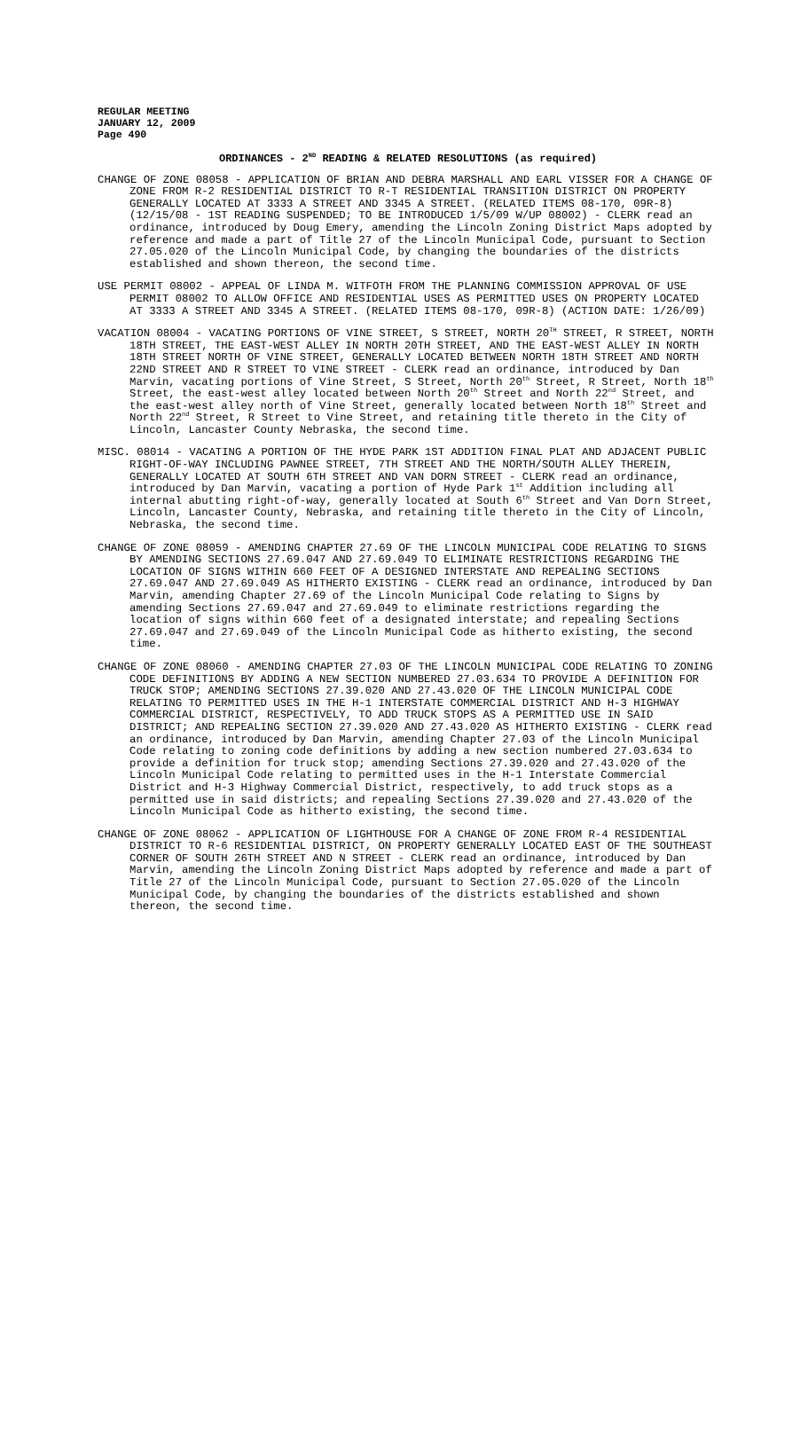REGULAR MEETING
JANUARY 12, 2009
Page 490
ORDINANCES - 2<sup>ND</sup> READING & RELATED RESOLUTIONS (as required)
CHANGE OF ZONE 08058 - APPLICATION OF BRIAN AND DEBRA MARSHALL AND EARL VISSER FOR A CHANGE OF ZONE FROM R-2 RESIDENTIAL DISTRICT TO R-T RESIDENTIAL TRANSITION DISTRICT ON PROPERTY GENERALLY LOCATED AT 3333 A STREET AND 3345 A STREET. (RELATED ITEMS 08-170, 09R-8) (12/15/08 - 1ST READING SUSPENDED; TO BE INTRODUCED 1/5/09 W/UP 08002) - CLERK read an ordinance, introduced by Doug Emery, amending the Lincoln Zoning District Maps adopted by reference and made a part of Title 27 of the Lincoln Municipal Code, pursuant to Section 27.05.020 of the Lincoln Municipal Code, by changing the boundaries of the districts established and shown thereon, the second time.
USE PERMIT 08002 - APPEAL OF LINDA M. WITFOTH FROM THE PLANNING COMMISSION APPROVAL OF USE PERMIT 08002 TO ALLOW OFFICE AND RESIDENTIAL USES AS PERMITTED USES ON PROPERTY LOCATED AT 3333 A STREET AND 3345 A STREET. (RELATED ITEMS 08-170, 09R-8) (ACTION DATE: 1/26/09)
VACATION 08004 - VACATING PORTIONS OF VINE STREET, S STREET, NORTH 20<sup>TH</sup> STREET, R STREET, NORTH 18TH STREET, THE EAST-WEST ALLEY IN NORTH 20TH STREET, AND THE EAST-WEST ALLEY IN NORTH 18TH STREET NORTH OF VINE STREET, GENERALLY LOCATED BETWEEN NORTH 18TH STREET AND NORTH 22ND STREET AND R STREET TO VINE STREET - CLERK read an ordinance, introduced by Dan Marvin, vacating portions of Vine Street, S Street, North 20<sup>th</sup> Street, R Street, North 18<sup>th</sup> Street, the east-west alley located between North 20<sup>th</sup> Street and North 22<sup>nd</sup> Street, and the east-west alley north of Vine Street, generally located between North 18<sup>th</sup> Street and North 22<sup>nd</sup> Street, R Street to Vine Street, and retaining title thereto in the City of Lincoln, Lancaster County Nebraska, the second time.
MISC. 08014 - VACATING A PORTION OF THE HYDE PARK 1ST ADDITION FINAL PLAT AND ADJACENT PUBLIC RIGHT-OF-WAY INCLUDING PAWNEE STREET, 7TH STREET AND THE NORTH/SOUTH ALLEY THEREIN, GENERALLY LOCATED AT SOUTH 6TH STREET AND VAN DORN STREET - CLERK read an ordinance, introduced by Dan Marvin, vacating a portion of Hyde Park 1<sup>st</sup> Addition including all internal abutting right-of-way, generally located at South 6<sup>th</sup> Street and Van Dorn Street, Lincoln, Lancaster County, Nebraska, and retaining title thereto in the City of Lincoln, Nebraska, the second time.
CHANGE OF ZONE 08059 - AMENDING CHAPTER 27.69 OF THE LINCOLN MUNICIPAL CODE RELATING TO SIGNS BY AMENDING SECTIONS 27.69.047 AND 27.69.049 TO ELIMINATE RESTRICTIONS REGARDING THE LOCATION OF SIGNS WITHIN 660 FEET OF A DESIGNED INTERSTATE AND REPEALING SECTIONS 27.69.047 AND 27.69.049 AS HITHERTO EXISTING - CLERK read an ordinance, introduced by Dan Marvin, amending Chapter 27.69 of the Lincoln Municipal Code relating to Signs by amending Sections 27.69.047 and 27.69.049 to eliminate restrictions regarding the location of signs within 660 feet of a designated interstate; and repealing Sections 27.69.047 and 27.69.049 of the Lincoln Municipal Code as hitherto existing, the second time.
CHANGE OF ZONE 08060 - AMENDING CHAPTER 27.03 OF THE LINCOLN MUNICIPAL CODE RELATING TO ZONING CODE DEFINITIONS BY ADDING A NEW SECTION NUMBERED 27.03.634 TO PROVIDE A DEFINITION FOR TRUCK STOP; AMENDING SECTIONS 27.39.020 AND 27.43.020 OF THE LINCOLN MUNICIPAL CODE RELATING TO PERMITTED USES IN THE H-1 INTERSTATE COMMERCIAL DISTRICT AND H-3 HIGHWAY COMMERCIAL DISTRICT, RESPECTIVELY, TO ADD TRUCK STOPS AS A PERMITTED USE IN SAID DISTRICT; AND REPEALING SECTION 27.39.020 AND 27.43.020 AS HITHERTO EXISTING - CLERK read an ordinance, introduced by Dan Marvin, amending Chapter 27.03 of the Lincoln Municipal Code relating to zoning code definitions by adding a new section numbered 27.03.634 to provide a definition for truck stop; amending Sections 27.39.020 and 27.43.020 of the Lincoln Municipal Code relating to permitted uses in the H-1 Interstate Commercial District and H-3 Highway Commercial District, respectively, to add truck stops as a permitted use in said districts; and repealing Sections 27.39.020 and 27.43.020 of the Lincoln Municipal Code as hitherto existing, the second time.
CHANGE OF ZONE 08062 - APPLICATION OF LIGHTHOUSE FOR A CHANGE OF ZONE FROM R-4 RESIDENTIAL DISTRICT TO R-6 RESIDENTIAL DISTRICT, ON PROPERTY GENERALLY LOCATED EAST OF THE SOUTHEAST CORNER OF SOUTH 26TH STREET AND N STREET - CLERK read an ordinance, introduced by Dan Marvin, amending the Lincoln Zoning District Maps adopted by reference and made a part of Title 27 of the Lincoln Municipal Code, pursuant to Section 27.05.020 of the Lincoln Municipal Code, by changing the boundaries of the districts established and shown thereon, the second time.